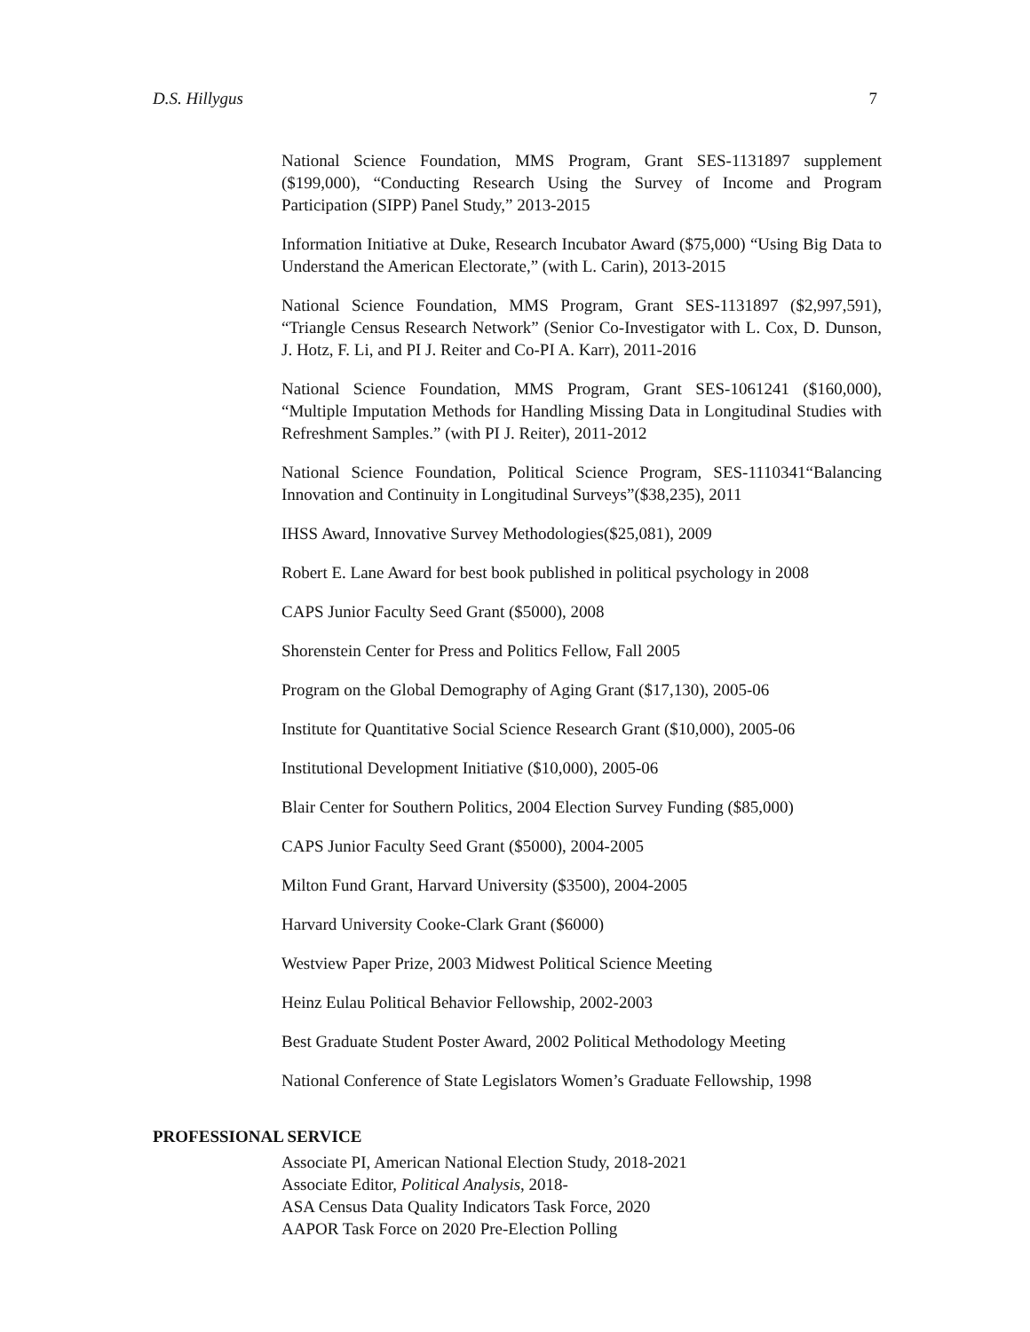D.S. Hillygus 7
National Science Foundation, MMS Program, Grant SES-1131897 supplement ($199,000), “Conducting Research Using the Survey of Income and Program Participation (SIPP) Panel Study,” 2013-2015
Information Initiative at Duke, Research Incubator Award ($75,000) “Using Big Data to Understand the American Electorate,” (with L. Carin), 2013-2015
National Science Foundation, MMS Program, Grant SES-1131897 ($2,997,591), “Triangle Census Research Network” (Senior Co-Investigator with L. Cox, D. Dunson, J. Hotz, F. Li, and PI J. Reiter and Co-PI A. Karr), 2011-2016
National Science Foundation, MMS Program, Grant SES-1061241 ($160,000), “Multiple Imputation Methods for Handling Missing Data in Longitudinal Studies with Refreshment Samples.” (with PI J. Reiter), 2011-2012
National Science Foundation, Political Science Program, SES-1110341“Balancing Innovation and Continuity in Longitudinal Surveys”($38,235), 2011
IHSS Award, Innovative Survey Methodologies($25,081), 2009
Robert E. Lane Award for best book published in political psychology in 2008
CAPS Junior Faculty Seed Grant ($5000), 2008
Shorenstein Center for Press and Politics Fellow, Fall 2005
Program on the Global Demography of Aging Grant ($17,130), 2005-06
Institute for Quantitative Social Science Research Grant ($10,000), 2005-06
Institutional Development Initiative ($10,000), 2005-06
Blair Center for Southern Politics, 2004 Election Survey Funding ($85,000)
CAPS Junior Faculty Seed Grant ($5000), 2004-2005
Milton Fund Grant, Harvard University ($3500), 2004-2005
Harvard University Cooke-Clark Grant ($6000)
Westview Paper Prize, 2003 Midwest Political Science Meeting
Heinz Eulau Political Behavior Fellowship, 2002-2003
Best Graduate Student Poster Award, 2002 Political Methodology Meeting
National Conference of State Legislators Women’s Graduate Fellowship, 1998
PROFESSIONAL SERVICE
Associate PI, American National Election Study, 2018-2021
Associate Editor, Political Analysis, 2018-
ASA Census Data Quality Indicators Task Force, 2020
AAPOR Task Force on 2020 Pre-Election Polling